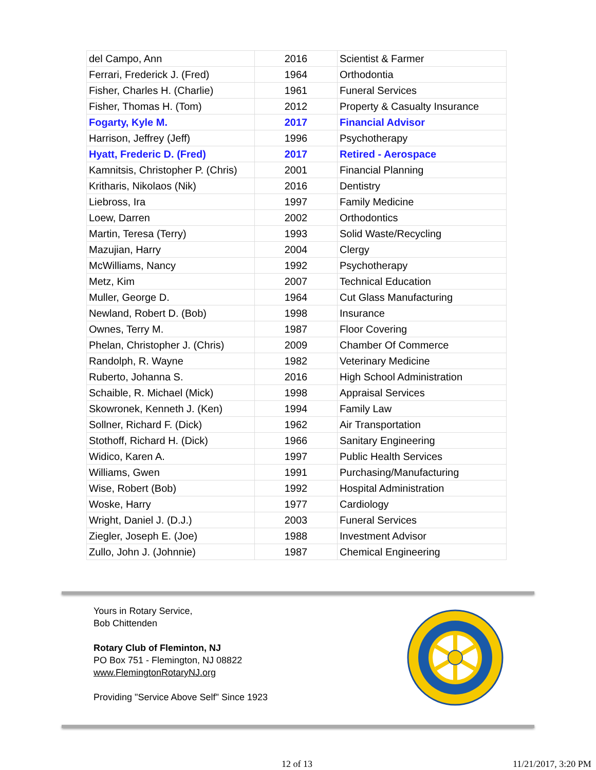| del Campo, Ann | 2016 | Scientist & Farmer |
| Ferrari, Frederick J. (Fred) | 1964 | Orthodontia |
| Fisher, Charles H. (Charlie) | 1961 | Funeral Services |
| Fisher, Thomas H. (Tom) | 2012 | Property & Casualty Insurance |
| Fogarty, Kyle M. | 2017 | Financial Advisor |
| Harrison, Jeffrey (Jeff) | 1996 | Psychotherapy |
| Hyatt, Frederic D. (Fred) | 2017 | Retired - Aerospace |
| Kamnitsis, Christopher P. (Chris) | 2001 | Financial Planning |
| Kritharis, Nikolaos (Nik) | 2016 | Dentistry |
| Liebross, Ira | 1997 | Family Medicine |
| Loew, Darren | 2002 | Orthodontics |
| Martin, Teresa (Terry) | 1993 | Solid Waste/Recycling |
| Mazujian, Harry | 2004 | Clergy |
| McWilliams, Nancy | 1992 | Psychotherapy |
| Metz, Kim | 2007 | Technical Education |
| Muller, George D. | 1964 | Cut Glass Manufacturing |
| Newland, Robert D. (Bob) | 1998 | Insurance |
| Ownes, Terry M. | 1987 | Floor Covering |
| Phelan, Christopher J. (Chris) | 2009 | Chamber Of Commerce |
| Randolph, R. Wayne | 1982 | Veterinary Medicine |
| Ruberto, Johanna S. | 2016 | High School Administration |
| Schaible, R. Michael (Mick) | 1998 | Appraisal Services |
| Skowronek, Kenneth J. (Ken) | 1994 | Family Law |
| Sollner, Richard F. (Dick) | 1962 | Air Transportation |
| Stothoff, Richard H. (Dick) | 1966 | Sanitary Engineering |
| Widico, Karen A. | 1997 | Public Health Services |
| Williams, Gwen | 1991 | Purchasing/Manufacturing |
| Wise, Robert (Bob) | 1992 | Hospital Administration |
| Woske, Harry | 1977 | Cardiology |
| Wright, Daniel J. (D.J.) | 2003 | Funeral Services |
| Ziegler, Joseph E. (Joe) | 1988 | Investment Advisor |
| Zullo, John J. (Johnnie) | 1987 | Chemical Engineering |
Yours in Rotary Service,
Bob Chittenden
Rotary Club of Fleminton, NJ
PO Box 751 - Flemington, NJ 08822
www.FlemingtonRotaryNJ.org
Providing "Service Above Self" Since 1923
12 of 13 11/21/2017, 3:20 PM